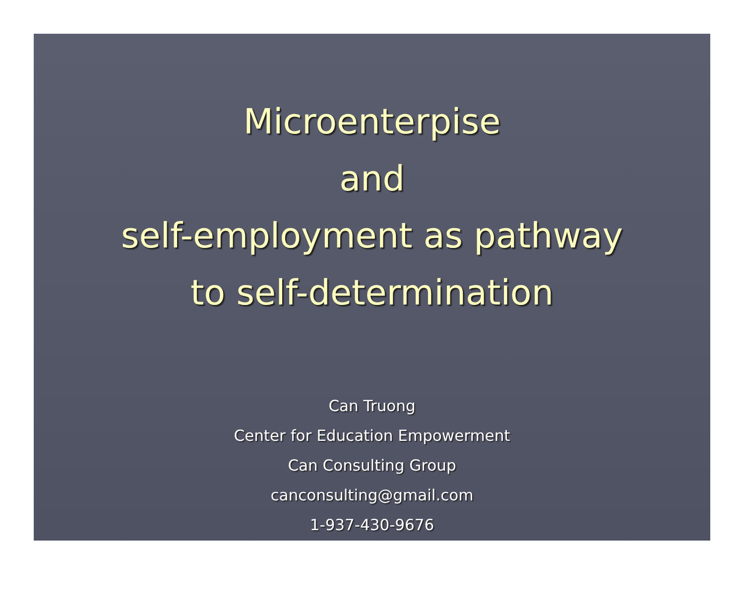Microenterpise
and
self-employment as pathway
to self-determination
Can Truong
Center for Education Empowerment
Can Consulting Group
canconsulting@gmail.com
1-937-430-9676